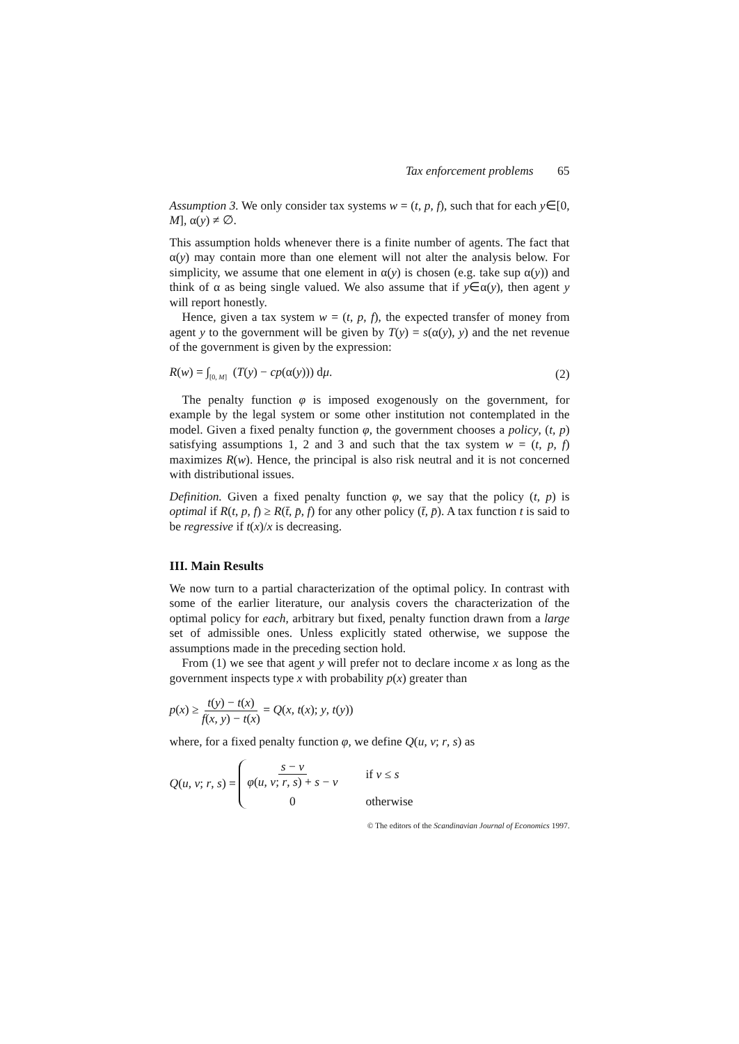Tax enforcement problems 65
Assumption 3. We only consider tax systems w = (t, p, f), such that for each y∈[0, M], α(y) ≠ ∅.
This assumption holds whenever there is a finite number of agents. The fact that α(y) may contain more than one element will not alter the analysis below. For simplicity, we assume that one element in α(y) is chosen (e.g. take sup α(y)) and think of α as being single valued. We also assume that if y∈α(y), then agent y will report honestly.
Hence, given a tax system w = (t, p, f), the expected transfer of money from agent y to the government will be given by T(y) = s(α(y), y) and the net revenue of the government is given by the expression:
R(w) = ∫<sub>[0, M]</sub> (T(y) − cp(α(y))) dμ. (2)
The penalty function φ is imposed exogenously on the government, for example by the legal system or some other institution not contemplated in the model. Given a fixed penalty function φ, the government chooses a policy, (t, p) satisfying assumptions 1, 2 and 3 and such that the tax system w = (t, p, f) maximizes R(w). Hence, the principal is also risk neutral and it is not concerned with distributional issues.
Definition. Given a fixed penalty function φ, we say that the policy (t, p) is optimal if R(t, p, f) ≥ R(t̄, p̄, f) for any other policy (t̄, p̄). A tax function t is said to be regressive if t(x)/x is decreasing.
III. Main Results
We now turn to a partial characterization of the optimal policy. In contrast with some of the earlier literature, our analysis covers the characterization of the optimal policy for each, arbitrary but fixed, penalty function drawn from a large set of admissible ones. Unless explicitly stated otherwise, we suppose the assumptions made in the preceding section hold.
From (1) we see that agent y will prefer not to declare income x as long as the government inspects type x with probability p(x) greater than
p(x) ≥ t(y) − t(x) f(x, y) − t(x) = Q(x, t(x); y, t(y))
where, for a fixed penalty function φ, we define Q(u, v; r, s) as
Q(u, v; r, s) = s − v φ(u, v; r, s) + s − v if v ≤ s 0 otherwise
© The editors of the Scandinavian Journal of Economics 1997.